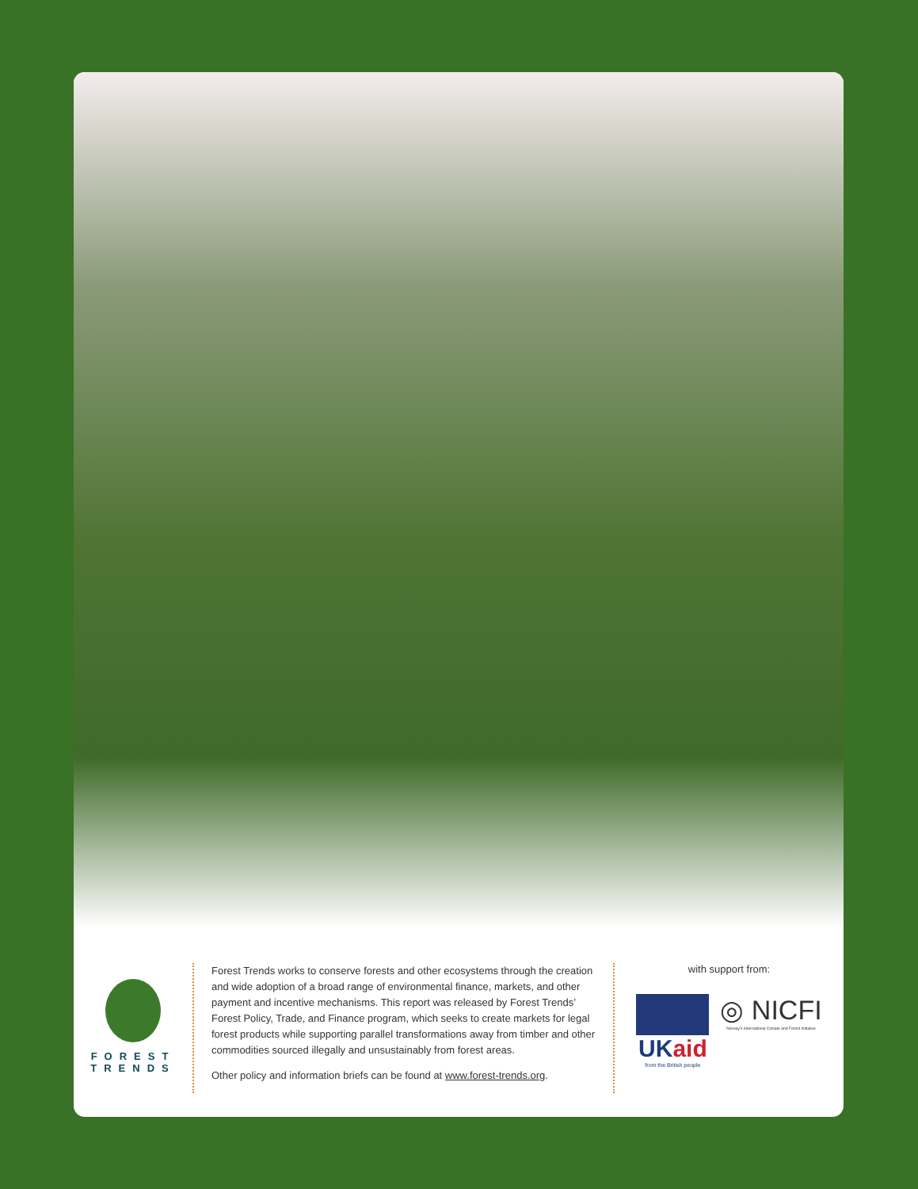FOREST
TRENDS
Forest Trends works to conserve forests and other ecosystems through the creation and wide adoption of a broad range of environmental finance, markets, and other payment and incentive mechanisms. This report was released by Forest Trends’ Forest Policy, Trade, and Finance program, which seeks to create markets for legal forest products while supporting parallel transformations away from timber and other commodities sourced illegally and unsustainably from forest areas.
Other policy and information briefs can be found at www.forest-trends.org.
with support from:
UKaid
from the British people
◎ NICFI
Norway's International Climate and Forest Initiative